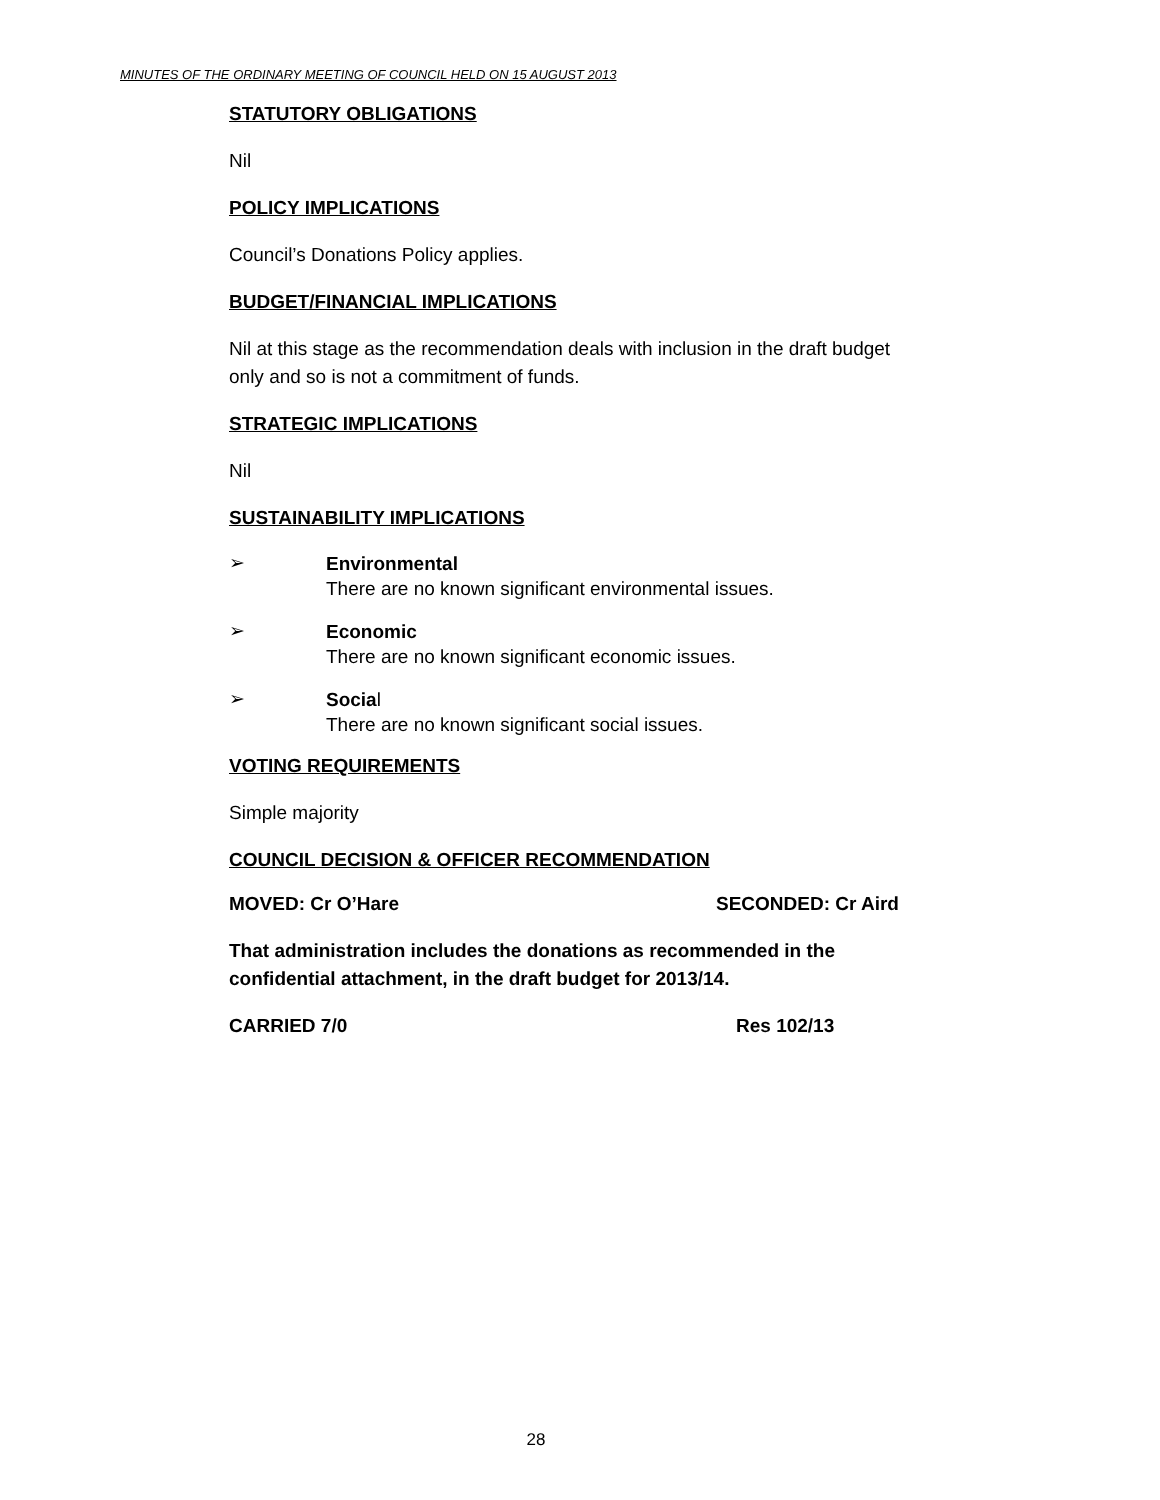MINUTES OF THE ORDINARY MEETING OF COUNCIL HELD ON 15 AUGUST 2013
STATUTORY OBLIGATIONS
Nil
POLICY IMPLICATIONS
Council’s Donations Policy applies.
BUDGET/FINANCIAL IMPLICATIONS
Nil at this stage as the recommendation deals with inclusion in the draft budget only and so is not a commitment of funds.
STRATEGIC IMPLICATIONS
Nil
SUSTAINABILITY IMPLICATIONS
➢
Environmental
There are no known significant environmental issues.
➢
Economic
There are no known significant economic issues.
➢
Social
There are no known significant social issues.
VOTING REQUIREMENTS
Simple majority
COUNCIL DECISION & OFFICER RECOMMENDATION
MOVED: Cr O’Hare SECONDED: Cr Aird
That administration includes the donations as recommended in the confidential attachment, in the draft budget for 2013/14.
CARRIED 7/0 Res 102/13
28